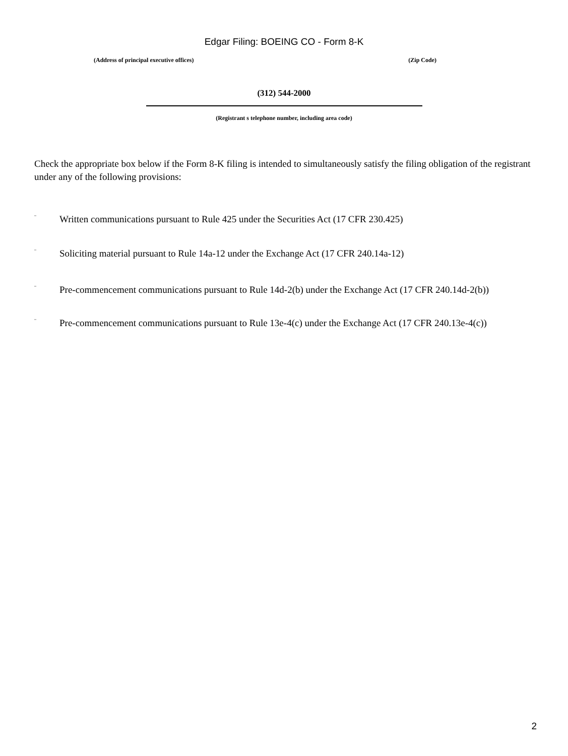Edgar Filing: BOEING CO - Form 8-K
(Address of principal executive offices) (Zip Code)
(312) 544-2000
(Registrant s telephone number, including area code)
Check the appropriate box below if the Form 8-K filing is intended to simultaneously satisfy the filing obligation of the registrant under any of the following provisions:
¨ Written communications pursuant to Rule 425 under the Securities Act (17 CFR 230.425)
¨ Soliciting material pursuant to Rule 14a-12 under the Exchange Act (17 CFR 240.14a-12)
¨ Pre-commencement communications pursuant to Rule 14d-2(b) under the Exchange Act (17 CFR 240.14d-2(b))
¨ Pre-commencement communications pursuant to Rule 13e-4(c) under the Exchange Act (17 CFR 240.13e-4(c))
2